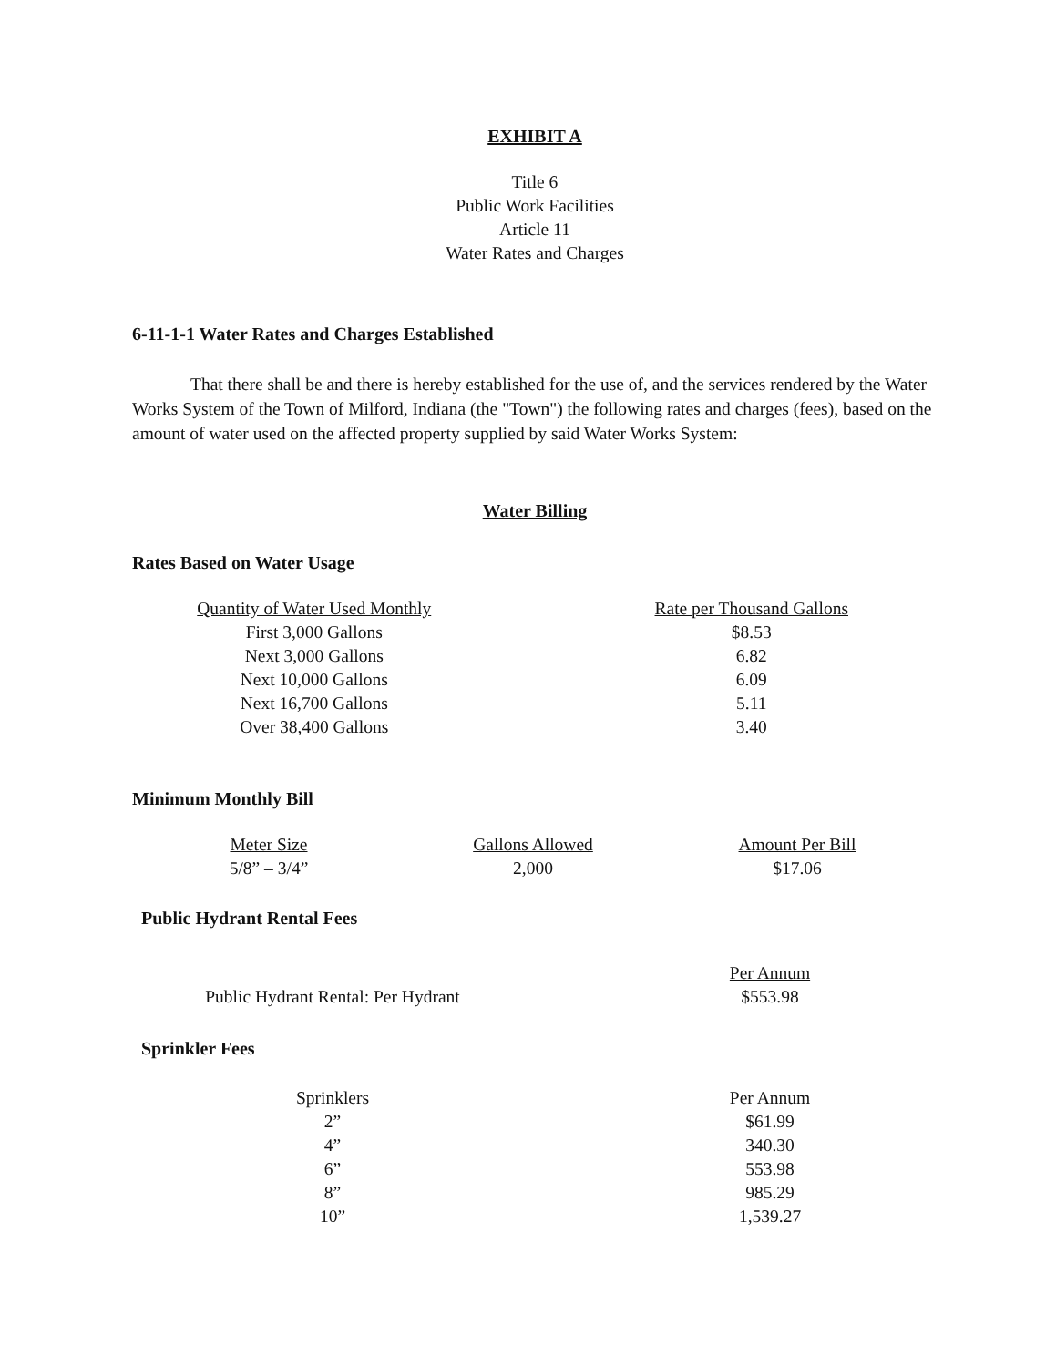EXHIBIT A
Title 6
Public Work Facilities
Article 11
Water Rates and Charges
6-11-1-1 Water Rates and Charges Established
That there shall be and there is hereby established for the use of, and the services rendered by the Water Works System of the Town of Milford, Indiana (the "Town") the following rates and charges (fees), based on the amount of water used on the affected property supplied by said Water Works System:
Water Billing
Rates Based on Water Usage
| Quantity of Water Used Monthly | Rate per Thousand Gallons |
| First 3,000 Gallons | $8.53 |
| Next 3,000 Gallons | 6.82 |
| Next 10,000 Gallons | 6.09 |
| Next 16,700 Gallons | 5.11 |
| Over 38,400 Gallons | 3.40 |
Minimum Monthly Bill
| Meter Size | Gallons Allowed | Amount Per Bill |
| 5/8” – 3/4” | 2,000 | $17.06 |
Public Hydrant Rental Fees
| | Per Annum |
| Public Hydrant Rental: Per Hydrant | $553.98 |
Sprinkler Fees
| Sprinklers | Per Annum |
| 2” | $61.99 |
| 4” | 340.30 |
| 6” | 553.98 |
| 8” | 985.29 |
| 10” | 1,539.27 |